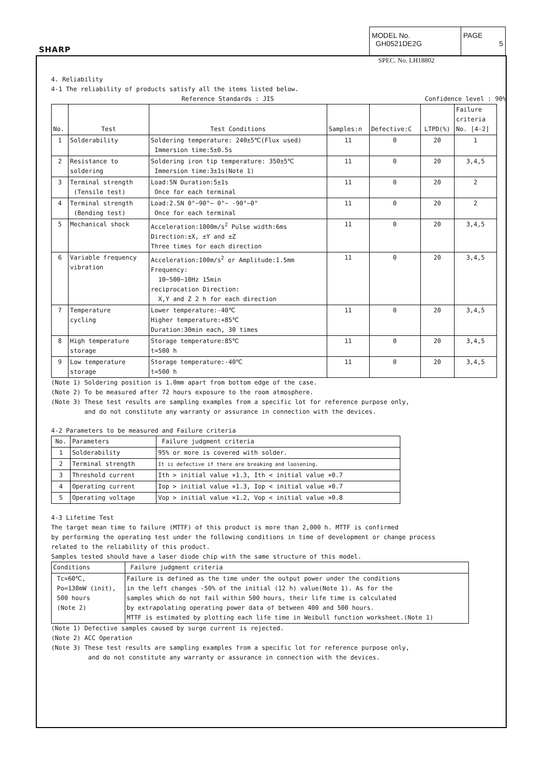SHARP
MODEL No.
GH0521DE2G
PAGE
5
SPEC. No. LH18802
4. Reliability
4-1 The reliability of products satisfy all the items listed below.
Reference Standards : JIS Confidence level : 90%
| No. | Test | Test Conditions | Samples:n | Defective:C | LTPD(%) | Failure criteria No. [4-2] |
| --- | --- | --- | --- | --- | --- | --- |
| 1 | Solderability | Soldering temperature: 240±5℃(Flux used) Immersion time:5±0.5s | 11 | 0 | 20 | 1 |
| 2 | Resistance to soldering | Soldering iron tip temperature: 350±5℃ Immersion time:3±1s(Note 1) | 11 | 0 | 20 | 3,4,5 |
| 3 | Terminal strength (Tensile test) | Load:5N Duration:5±1s Once for each terminal | 11 | 0 | 20 | 2 |
| 4 | Terminal strength (Bending test) | Load:2.5N 0°~90°~ 0°~ -90°~0° Once for each terminal | 11 | 0 | 20 | 2 |
| 5 | Mechanical shock | Acceleration:1000m/s<sup>2</sup> Pulse width:6ms Direction:±X, ±Y and ±Z Three times for each direction | 11 | 0 | 20 | 3,4,5 |
| 6 | Variable frequency vibration | Acceleration:100m/s<sup>2</sup> or Amplitude:1.5mm Frequency: 10~500~10Hz 15min reciprocation Direction: X,Y and Z 2 h for each direction | 11 | 0 | 20 | 3,4,5 |
| 7 | Temperature cycling | Lower temperature:-40℃ Higher temperature:+85℃ Duration:30min each, 30 times | 11 | 0 | 20 | 3,4,5 |
| 8 | High temperature storage | Storage temperature:85℃ t=500 h | 11 | 0 | 20 | 3,4,5 |
| 9 | Low temperature storage | Storage temperature:-40℃ t=500 h | 11 | 0 | 20 | 3,4,5 |
(Note 1) Soldering position is 1.0mm apart from bottom edge of the case.
(Note 2) To be measured after 72 hours exposure to the room atmosphere.
(Note 3) These test results are sampling examples from a specific lot for reference purpose only,
and do not constitute any warranty or assurance in connection with the devices.
4-2 Parameters to be measured and Failure criteria
| No. | Parameters | Failure judgment criteria |
| --- | --- | --- |
| 1 | Solderability | 95% or more is covered with solder. |
| 2 | Terminal strength | It is defective if there are breaking and loosening. |
| 3 | Threshold current | Ith > initial value ×1.3, Ith < initial value ×0.7 |
| 4 | Operating current | Iop > initial value ×1.3, Iop < initial value ×0.7 |
| 5 | Operating voltage | Vop > initial value ×1.2, Vop < initial value ×0.8 |
4-3 Lifetime Test
The target mean time to failure (MTTF) of this product is more than 2,000 h. MTTF is confirmed
by performing the operating test under the following conditions in time of development or change process
related to the reliability of this product.
Samples tested should have a laser diode chip with the same structure of this model.
| Conditions | Failure judgment criteria |
| --- | --- |
| Tc=60℃, Po=130mW (init), 500 hours (Note 2) | Failure is defined as the time under the output power under the conditions in the left changes -50% of the initial (12 h) value(Note 1). As for the samples which do not fail within 500 hours, their life time is calculated by extrapolating operating power data of between 400 and 500 hours. MTTF is estimated by plotting each life time in Weibull function worksheet.(Note 1) |
(Note 1) Defective samples caused by surge current is rejected.
(Note 2) ACC Operation
(Note 3) These test results are sampling examples from a specific lot for reference purpose only,
and do not constitute any warranty or assurance in connection with the devices.